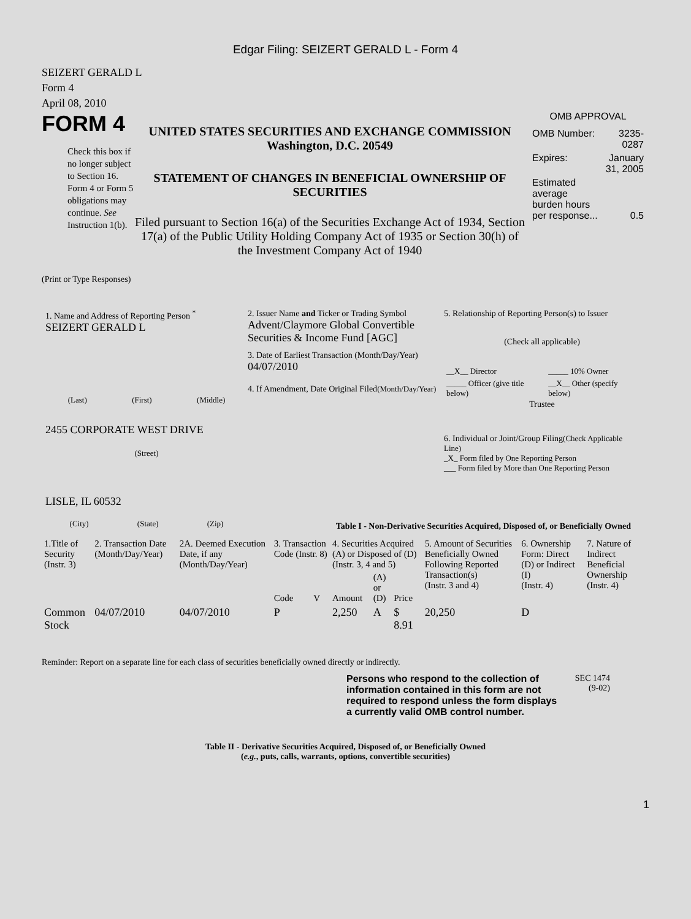Edgar Filing: SEIZERT GERALD L - Form 4
SEIZERT GERALD L
Form 4
April 08, 2010
FORM 4
Check this box if no longer subject to Section 16. Form 4 or Form 5 obligations may continue. See Instruction 1(b).
UNITED STATES SECURITIES AND EXCHANGE COMMISSION
Washington, D.C. 20549
STATEMENT OF CHANGES IN BENEFICIAL OWNERSHIP OF SECURITIES
Filed pursuant to Section 16(a) of the Securities Exchange Act of 1934, Section 17(a) of the Public Utility Holding Company Act of 1935 or Section 30(h) of the Investment Company Act of 1940
OMB APPROVAL
| OMB Number: | 3235-0287 |
| Expires: | January 31, 2005 |
| Estimated average burden hours per response... | 0.5 |
(Print or Type Responses)
1. Name and Address of Reporting Person <sup>*</sup>
SEIZERT GERALD L
(Last) (First) (Middle)
2455 CORPORATE WEST DRIVE
(Street)
LISLE, IL 60532
(City) (State) (Zip)
2. Issuer Name and Ticker or Trading Symbol
Advent/Claymore Global Convertible Securities & Income Fund [AGC]
3. Date of Earliest Transaction (Month/Day/Year)
04/07/2010
4. If Amendment, Date Original Filed(Month/Day/Year)
5. Relationship of Reporting Person(s) to Issuer
(Check all applicable)
| __X__ Director | _____ 10% Owner |
| _____ Officer (give title below) | __X__ Other (specify below) |
Trustee
6. Individual or Joint/Group Filing(Check Applicable Line)
_X_ Form filed by One Reporting Person
___ Form filed by More than One Reporting Person
Table I - Non-Derivative Securities Acquired, Disposed of, or Beneficially Owned
| 1.Title of Security (Instr. 3) | 2. Transaction Date (Month/Day/Year) | 2A. Deemed Execution Date, if any (Month/Day/Year) | 3. Transaction Code (Instr. 8) | | 4. Securities Acquired (A) or Disposed of (D) (Instr. 3, 4 and 5) | | | 5. Amount of Securities Beneficially Owned Following Reported Transaction(s) (Instr. 3 and 4) | 6. Ownership Form: Direct (D) or Indirect (I) (Instr. 4) | 7. Nature of Indirect Beneficial Ownership (Instr. 4) |
| --- | --- | --- | --- | --- | --- | --- | --- | --- | --- | --- |
| | | | Code | V | Amount | (A) or (D) | Price | | | |
| Common Stock | 04/07/2010 | 04/07/2010 | P | | 2,250 | A | $ 8.91 | 20,250 | D | |
Reminder: Report on a separate line for each class of securities beneficially owned directly or indirectly.
Persons who respond to the collection of information contained in this form are not required to respond unless the form displays a currently valid OMB control number.
SEC 1474
(9-02)
Table II - Derivative Securities Acquired, Disposed of, or Beneficially Owned
(e.g., puts, calls, warrants, options, convertible securities)
1